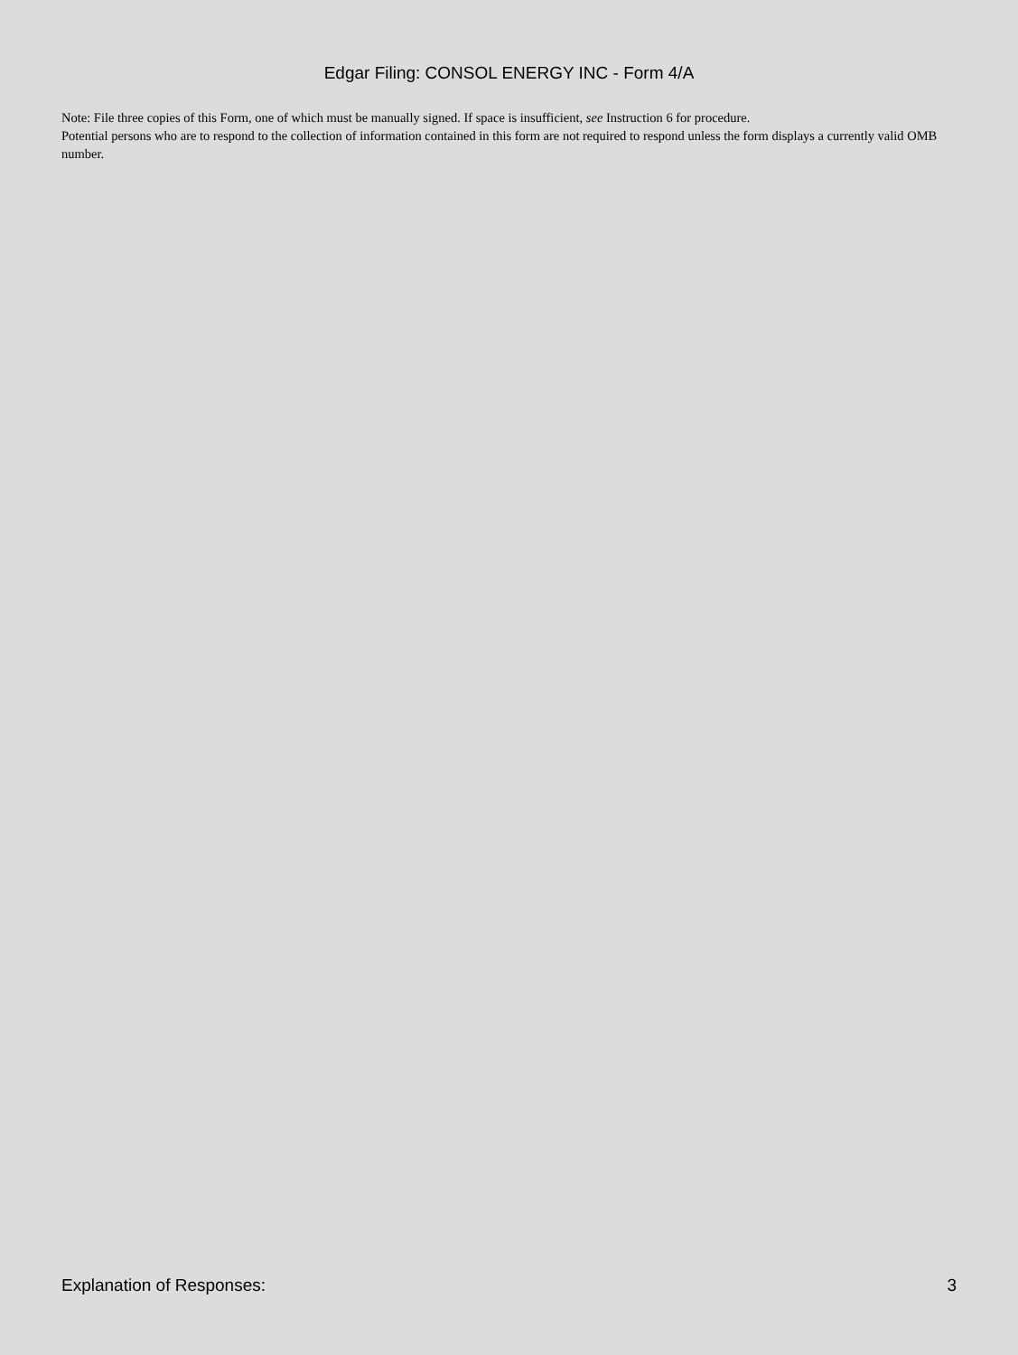Edgar Filing: CONSOL ENERGY INC - Form 4/A
Note: File three copies of this Form, one of which must be manually signed. If space is insufficient, see Instruction 6 for procedure.
Potential persons who are to respond to the collection of information contained in this form are not required to respond unless the form displays a currently valid OMB number.
Explanation of Responses: 3